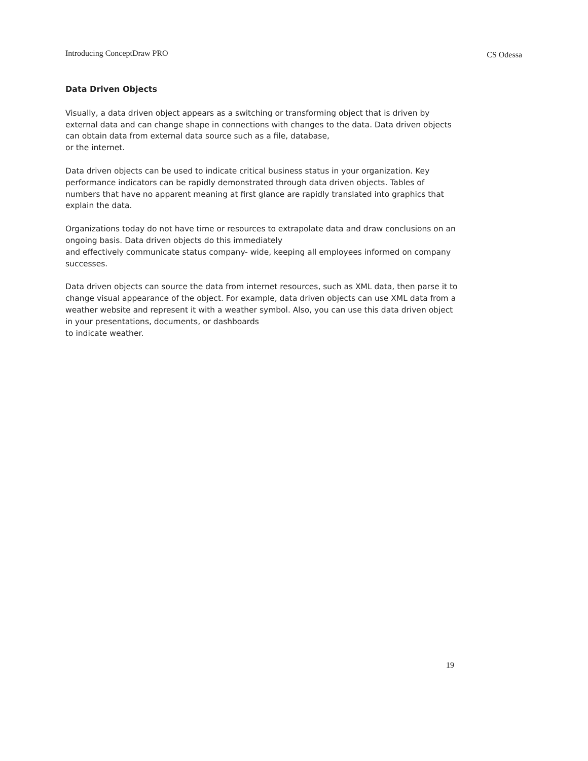Introducing ConceptDraw PRO CS Odessa
Data Driven Objects
Visually, a data driven object appears as a switching or transforming object that is driven by external data and can change shape in connections with changes to the data. Data driven objects can obtain data from external data source such as a file, database,
or the internet.
Data driven objects can be used to indicate critical business status in your organization. Key performance indicators can be rapidly demonstrated through data driven objects. Tables of numbers that have no apparent meaning at first glance are rapidly translated into graphics that explain the data.
Organizations today do not have time or resources to extrapolate data and draw conclusions on an ongoing basis. Data driven objects do this immediately
and effectively communicate status company- wide, keeping all employees informed on company successes.
Data driven objects can source the data from internet resources, such as XML data, then parse it to change visual appearance of the object. For example, data driven objects can use XML data from a weather website and represent it with a weather symbol. Also, you can use this data driven object in your presentations, documents, or dashboards
to indicate weather.
19